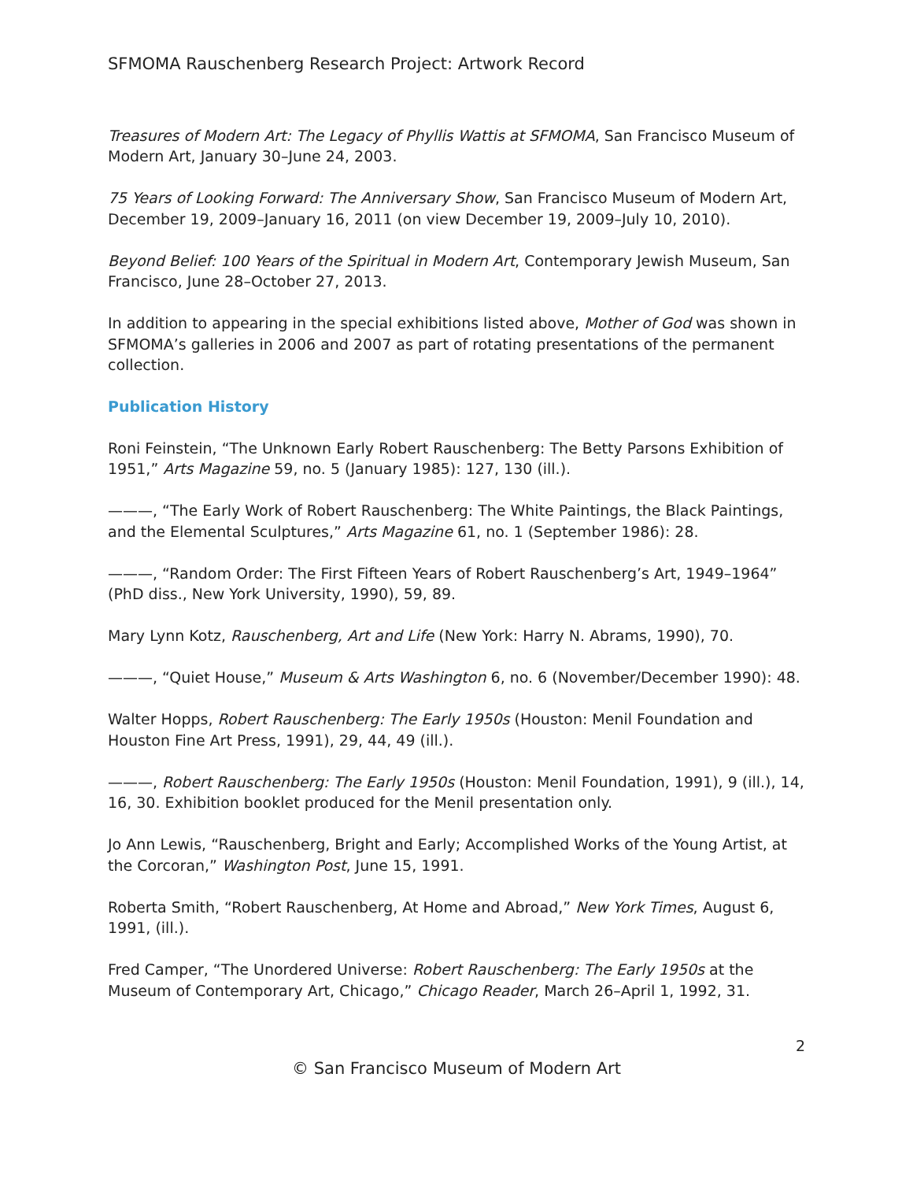SFMOMA Rauschenberg Research Project: Artwork Record
Treasures of Modern Art: The Legacy of Phyllis Wattis at SFMOMA, San Francisco Museum of Modern Art, January 30–June 24, 2003.
75 Years of Looking Forward: The Anniversary Show, San Francisco Museum of Modern Art, December 19, 2009–January 16, 2011 (on view December 19, 2009–July 10, 2010).
Beyond Belief: 100 Years of the Spiritual in Modern Art, Contemporary Jewish Museum, San Francisco, June 28–October 27, 2013.
In addition to appearing in the special exhibitions listed above, Mother of God was shown in SFMOMA’s galleries in 2006 and 2007 as part of rotating presentations of the permanent collection.
Publication History
Roni Feinstein, “The Unknown Early Robert Rauschenberg: The Betty Parsons Exhibition of 1951,” Arts Magazine 59, no. 5 (January 1985): 127, 130 (ill.).
———, “The Early Work of Robert Rauschenberg: The White Paintings, the Black Paintings, and the Elemental Sculptures,” Arts Magazine 61, no. 1 (September 1986): 28.
———, “Random Order: The First Fifteen Years of Robert Rauschenberg’s Art, 1949–1964” (PhD diss., New York University, 1990), 59, 89.
Mary Lynn Kotz, Rauschenberg, Art and Life (New York: Harry N. Abrams, 1990), 70.
———, “Quiet House,” Museum & Arts Washington 6, no. 6 (November/December 1990): 48.
Walter Hopps, Robert Rauschenberg: The Early 1950s (Houston: Menil Foundation and Houston Fine Art Press, 1991), 29, 44, 49 (ill.).
———, Robert Rauschenberg: The Early 1950s (Houston: Menil Foundation, 1991), 9 (ill.), 14, 16, 30. Exhibition booklet produced for the Menil presentation only.
Jo Ann Lewis, “Rauschenberg, Bright and Early; Accomplished Works of the Young Artist, at the Corcoran,” Washington Post, June 15, 1991.
Roberta Smith, “Robert Rauschenberg, At Home and Abroad,” New York Times, August 6, 1991, (ill.).
Fred Camper, “The Unordered Universe: Robert Rauschenberg: The Early 1950s at the Museum of Contemporary Art, Chicago,” Chicago Reader, March 26–April 1, 1992, 31.
2
© San Francisco Museum of Modern Art